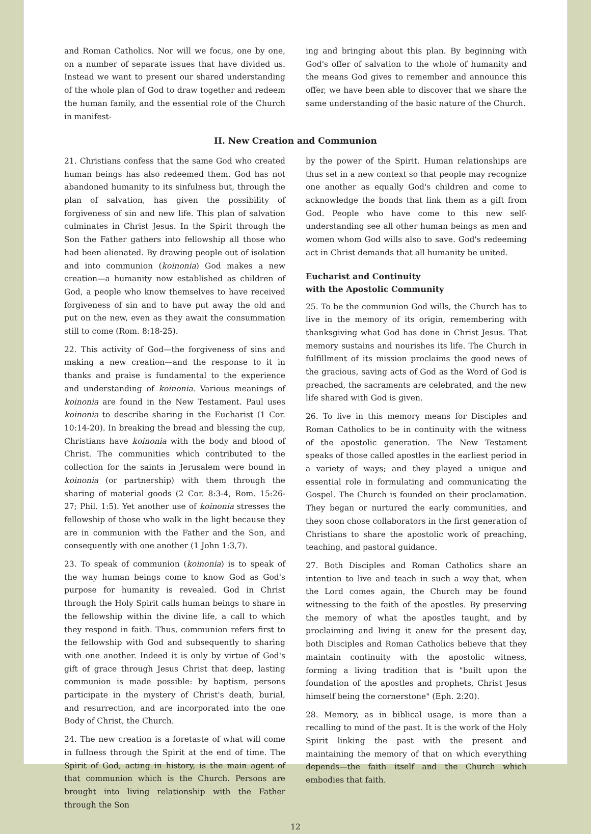and Roman Catholics. Nor will we focus, one by one, on a number of separate issues that have divided us. Instead we want to present our shared understanding of the whole plan of God to draw together and redeem the human family, and the essential role of the Church in manifest-
ing and bringing about this plan. By beginning with God's offer of salvation to the whole of humanity and the means God gives to remember and announce this offer, we have been able to discover that we share the same understanding of the basic nature of the Church.
II. New Creation and Communion
21. Christians confess that the same God who created human beings has also redeemed them. God has not abandoned humanity to its sinfulness but, through the plan of salvation, has given the possibility of forgiveness of sin and new life. This plan of salvation culminates in Christ Jesus. In the Spirit through the Son the Father gathers into fellowship all those who had been alienated. By drawing people out of isolation and into communion (koinonia) God makes a new creation—a humanity now established as children of God, a people who know themselves to have received forgiveness of sin and to have put away the old and put on the new, even as they await the consummation still to come (Rom. 8:18-25).
22. This activity of God—the forgiveness of sins and making a new creation—and the response to it in thanks and praise is fundamental to the experience and understanding of koinonia. Various meanings of koinonia are found in the New Testament. Paul uses koinonia to describe sharing in the Eucharist (1 Cor. 10:14-20). In breaking the bread and blessing the cup, Christians have koinonia with the body and blood of Christ. The communities which contributed to the collection for the saints in Jerusalem were bound in koinonia (or partnership) with them through the sharing of material goods (2 Cor. 8:3-4, Rom. 15:26-27; Phil. 1:5). Yet another use of koinonia stresses the fellowship of those who walk in the light because they are in communion with the Father and the Son, and consequently with one another (1 John 1:3,7).
23. To speak of communion (koinonia) is to speak of the way human beings come to know God as God's purpose for humanity is revealed. God in Christ through the Holy Spirit calls human beings to share in the fellowship within the divine life, a call to which they respond in faith. Thus, communion refers first to the fellowship with God and subsequently to sharing with one another. Indeed it is only by virtue of God's gift of grace through Jesus Christ that deep, lasting communion is made possible: by baptism, persons participate in the mystery of Christ's death, burial, and resurrection, and are incorporated into the one Body of Christ, the Church.
24. The new creation is a foretaste of what will come in fullness through the Spirit at the end of time. The Spirit of God, acting in history, is the main agent of that communion which is the Church. Persons are brought into living relationship with the Father through the Son
by the power of the Spirit. Human relationships are thus set in a new context so that people may recognize one another as equally God's children and come to acknowledge the bonds that link them as a gift from God. People who have come to this new self-understanding see all other human beings as men and women whom God wills also to save. God's redeeming act in Christ demands that all humanity be united.
Eucharist and Continuity
with the Apostolic Community
25. To be the communion God wills, the Church has to live in the memory of its origin, remembering with thanksgiving what God has done in Christ Jesus. That memory sustains and nourishes its life. The Church in fulfillment of its mission proclaims the good news of the gracious, saving acts of God as the Word of God is preached, the sacraments are celebrated, and the new life shared with God is given.
26. To live in this memory means for Disciples and Roman Catholics to be in continuity with the witness of the apostolic generation. The New Testament speaks of those called apostles in the earliest period in a variety of ways; and they played a unique and essential role in formulating and communicating the Gospel. The Church is founded on their proclamation. They began or nurtured the early communities, and they soon chose collaborators in the first generation of Christians to share the apostolic work of preaching, teaching, and pastoral guidance.
27. Both Disciples and Roman Catholics share an intention to live and teach in such a way that, when the Lord comes again, the Church may be found witnessing to the faith of the apostles. By preserving the memory of what the apostles taught, and by proclaiming and living it anew for the present day, both Disciples and Roman Catholics believe that they maintain continuity with the apostolic witness, forming a living tradition that is "built upon the foundation of the apostles and prophets, Christ Jesus himself being the cornerstone" (Eph. 2:20).
28. Memory, as in biblical usage, is more than a recalling to mind of the past. It is the work of the Holy Spirit linking the past with the present and maintaining the memory of that on which everything depends—the faith itself and the Church which embodies that faith.
12